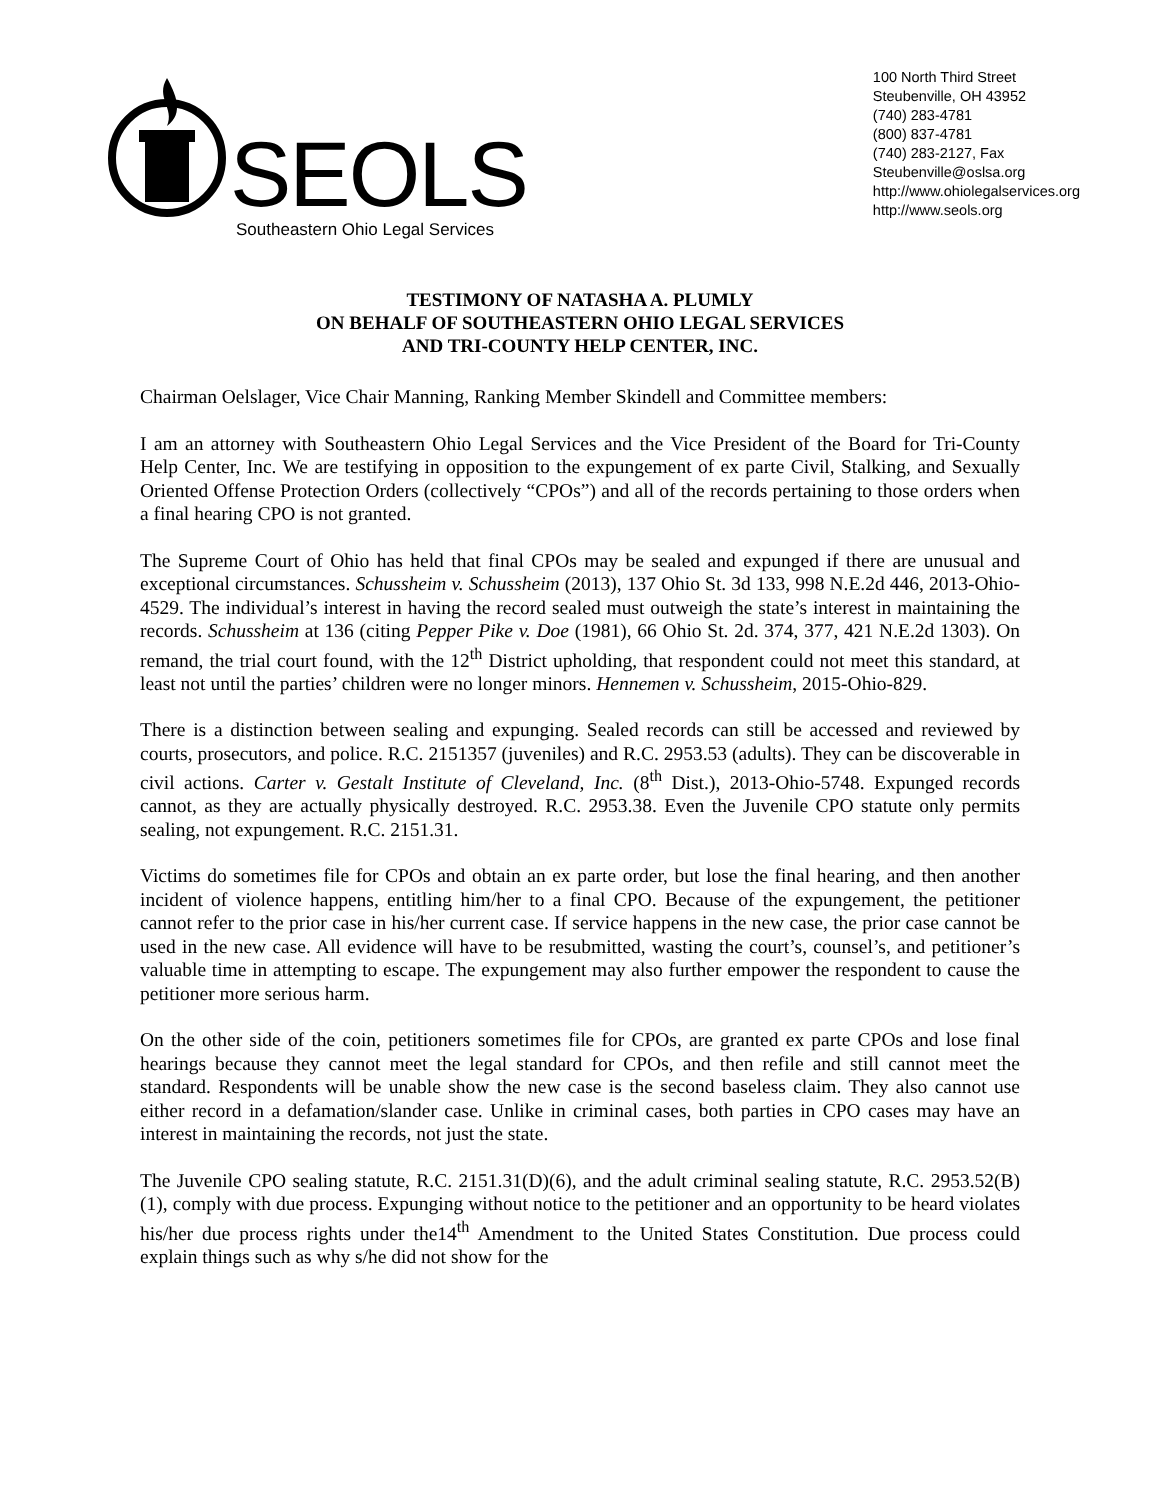SEOLS
Southeastern Ohio Legal Services
100 North Third Street
Steubenville, OH 43952
(740) 283-4781
(800) 837-4781
(740) 283-2127, Fax
Steubenville@oslsa.org
http://www.ohiolegalservices.org
http://www.seols.org
TESTIMONY OF NATASHA A. PLUMLY
ON BEHALF OF SOUTHEASTERN OHIO LEGAL SERVICES
AND TRI-COUNTY HELP CENTER, INC.
Chairman Oelslager, Vice Chair Manning, Ranking Member Skindell and Committee members:
I am an attorney with Southeastern Ohio Legal Services and the Vice President of the Board for Tri-County Help Center, Inc. We are testifying in opposition to the expungement of ex parte Civil, Stalking, and Sexually Oriented Offense Protection Orders (collectively “CPOs”) and all of the records pertaining to those orders when a final hearing CPO is not granted.
The Supreme Court of Ohio has held that final CPOs may be sealed and expunged if there are unusual and exceptional circumstances. Schussheim v. Schussheim (2013), 137 Ohio St. 3d 133, 998 N.E.2d 446, 2013-Ohio-4529. The individual’s interest in having the record sealed must outweigh the state’s interest in maintaining the records. Schussheim at 136 (citing Pepper Pike v. Doe (1981), 66 Ohio St. 2d. 374, 377, 421 N.E.2d 1303). On remand, the trial court found, with the 12<sup>th</sup> District upholding, that respondent could not meet this standard, at least not until the parties’ children were no longer minors. Hennemen v. Schussheim, 2015-Ohio-829.
There is a distinction between sealing and expunging. Sealed records can still be accessed and reviewed by courts, prosecutors, and police. R.C. 2151357 (juveniles) and R.C. 2953.53 (adults). They can be discoverable in civil actions. Carter v. Gestalt Institute of Cleveland, Inc. (8<sup>th</sup> Dist.), 2013-Ohio-5748. Expunged records cannot, as they are actually physically destroyed. R.C. 2953.38. Even the Juvenile CPO statute only permits sealing, not expungement. R.C. 2151.31.
Victims do sometimes file for CPOs and obtain an ex parte order, but lose the final hearing, and then another incident of violence happens, entitling him/her to a final CPO. Because of the expungement, the petitioner cannot refer to the prior case in his/her current case. If service happens in the new case, the prior case cannot be used in the new case. All evidence will have to be resubmitted, wasting the court’s, counsel’s, and petitioner’s valuable time in attempting to escape. The expungement may also further empower the respondent to cause the petitioner more serious harm.
On the other side of the coin, petitioners sometimes file for CPOs, are granted ex parte CPOs and lose final hearings because they cannot meet the legal standard for CPOs, and then refile and still cannot meet the standard. Respondents will be unable show the new case is the second baseless claim. They also cannot use either record in a defamation/slander case. Unlike in criminal cases, both parties in CPO cases may have an interest in maintaining the records, not just the state.
The Juvenile CPO sealing statute, R.C. 2151.31(D)(6), and the adult criminal sealing statute, R.C. 2953.52(B)(1), comply with due process. Expunging without notice to the petitioner and an opportunity to be heard violates his/her due process rights under the14<sup>th</sup> Amendment to the United States Constitution. Due process could explain things such as why s/he did not show for the